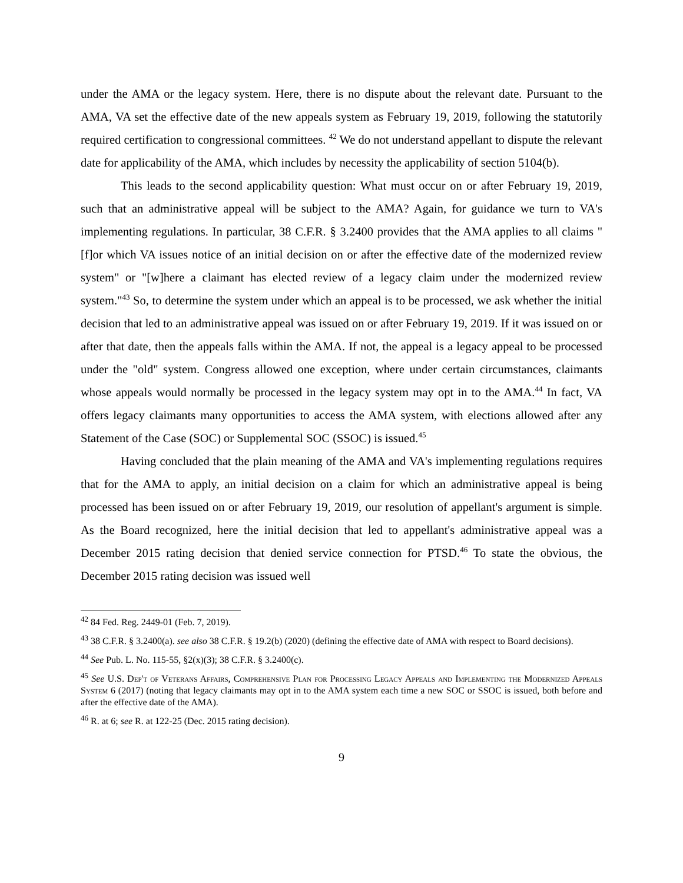under the AMA or the legacy system. Here, there is no dispute about the relevant date. Pursuant to the AMA, VA set the effective date of the new appeals system as February 19, 2019, following the statutorily required certification to congressional committees. <sup>42</sup> We do not understand appellant to dispute the relevant date for applicability of the AMA, which includes by necessity the applicability of section 5104(b).
This leads to the second applicability question: What must occur on or after February 19, 2019, such that an administrative appeal will be subject to the AMA? Again, for guidance we turn to VA's implementing regulations. In particular, 38 C.F.R. § 3.2400 provides that the AMA applies to all claims "[f]or which VA issues notice of an initial decision on or after the effective date of the modernized review system" or "[w]here a claimant has elected review of a legacy claim under the modernized review system."<sup>43</sup> So, to determine the system under which an appeal is to be processed, we ask whether the initial decision that led to an administrative appeal was issued on or after February 19, 2019. If it was issued on or after that date, then the appeals falls within the AMA. If not, the appeal is a legacy appeal to be processed under the "old" system. Congress allowed one exception, where under certain circumstances, claimants whose appeals would normally be processed in the legacy system may opt in to the AMA.<sup>44</sup> In fact, VA offers legacy claimants many opportunities to access the AMA system, with elections allowed after any Statement of the Case (SOC) or Supplemental SOC (SSOC) is issued.<sup>45</sup>
Having concluded that the plain meaning of the AMA and VA's implementing regulations requires that for the AMA to apply, an initial decision on a claim for which an administrative appeal is being processed has been issued on or after February 19, 2019, our resolution of appellant's argument is simple. As the Board recognized, here the initial decision that led to appellant's administrative appeal was a December 2015 rating decision that denied service connection for PTSD.<sup>46</sup> To state the obvious, the December 2015 rating decision was issued well
<sup>42</sup> 84 Fed. Reg. 2449-01 (Feb. 7, 2019).
<sup>43</sup> 38 C.F.R. § 3.2400(a). see also 38 C.F.R. § 19.2(b) (2020) (defining the effective date of AMA with respect to Board decisions).
<sup>44</sup> See Pub. L. No. 115-55, §2(x)(3); 38 C.F.R. § 3.2400(c).
<sup>45</sup> See U.S. Dep't of Veterans Affairs, Comprehensive Plan for Processing Legacy Appeals and Implementing the Modernized Appeals System 6 (2017) (noting that legacy claimants may opt in to the AMA system each time a new SOC or SSOC is issued, both before and after the effective date of the AMA).
<sup>46</sup> R. at 6; see R. at 122-25 (Dec. 2015 rating decision).
9